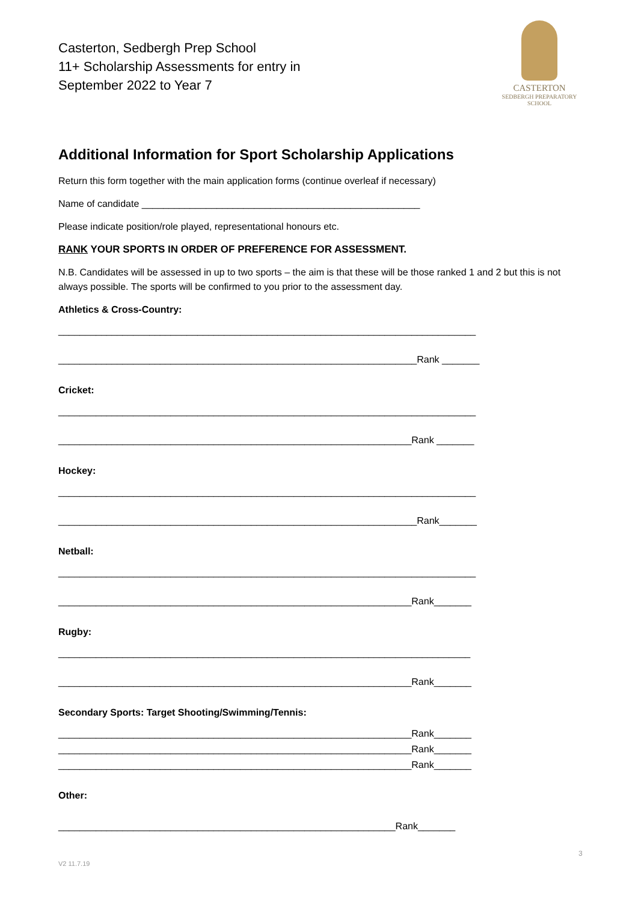Casterton, Sedbergh Prep School
11+ Scholarship Assessments for entry in
September 2022 to Year 7
CASTERTON
SEDBERGH PREPARATORY
SCHOOL
Additional Information for Sport Scholarship Applications
Return this form together with the main application forms (continue overleaf if necessary)
Name of candidate ____________________________________________________
Please indicate position/role played, representational honours etc.
RANK YOUR SPORTS IN ORDER OF PREFERENCE FOR ASSESSMENT.
N.B. Candidates will be assessed in up to two sports – the aim is that these will be those ranked 1 and 2 but this is not always possible. The sports will be confirmed to you prior to the assessment day.
Athletics & Cross-Country:
______________________________________________________________________________
___________________________________________________________________Rank _______
Cricket:
______________________________________________________________________________
__________________________________________________________________Rank _______
Hockey:
______________________________________________________________________________
___________________________________________________________________Rank_______
Netball:
______________________________________________________________________________
__________________________________________________________________Rank_______
Rugby:
_____________________________________________________________________________
__________________________________________________________________Rank_______
Secondary Sports: Target Shooting/Swimming/Tennis:
__________________________________________________________________Rank_______
__________________________________________________________________Rank_______
__________________________________________________________________Rank_______
Other:
_______________________________________________________________Rank_______
3
V2 11.7.19